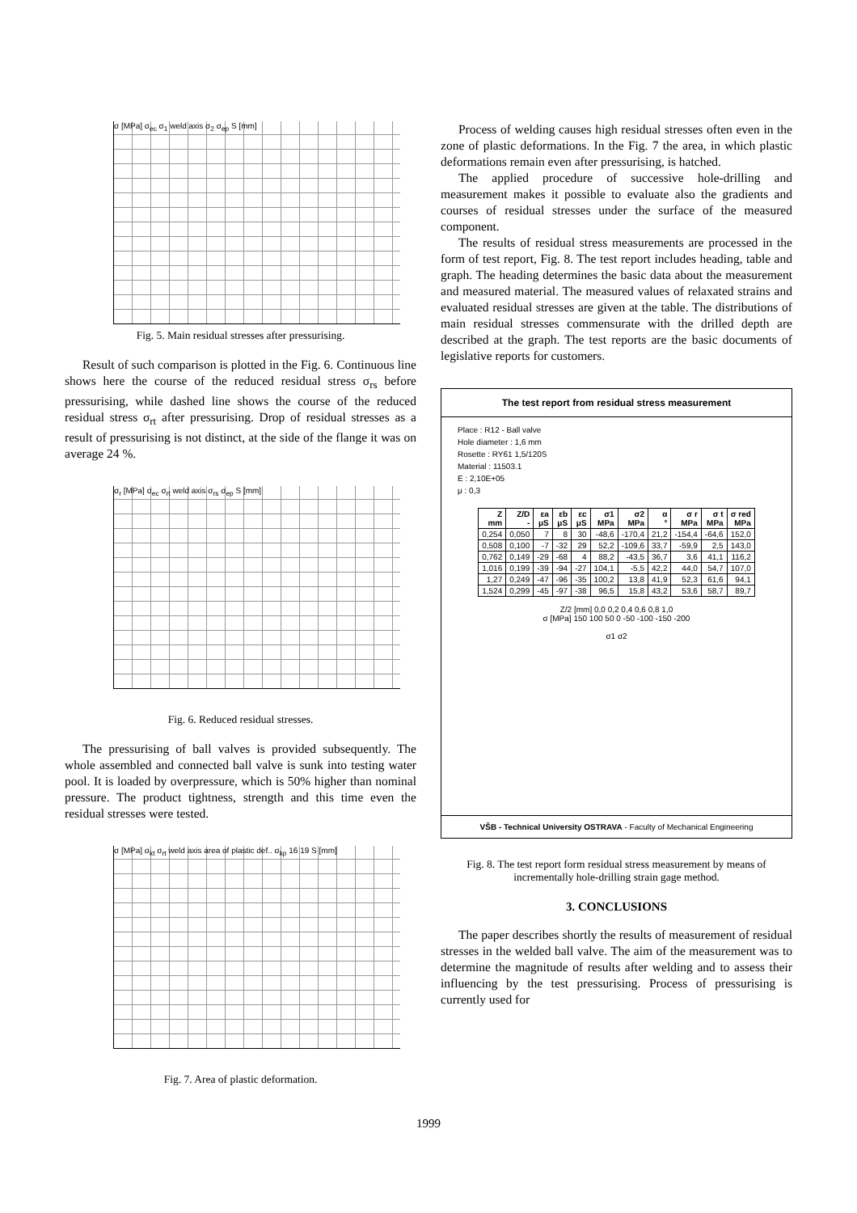σ [MPa] σ<sub>ec</sub> σ<sub>1</sub> weld axis σ<sub>2</sub> σ<sub>ep</sub> S [mm]
Fig. 5. Main residual stresses after pressurising.
Result of such comparison is plotted in the Fig. 6. Continuous line shows here the course of the reduced residual stress σ<sub>rs</sub> before pressurising, while dashed line shows the course of the reduced residual stress σ<sub>rt</sub> after pressurising. Drop of residual stresses as a result of pressurising is not distinct, at the side of the flange it was on average 24 %.
σ<sub>r</sub> [MPa] σ<sub>ec</sub> σ<sub>rt</sub> weld axis σ<sub>rs</sub> σ<sub>ep</sub> S [mm]
Fig. 6. Reduced residual stresses.
The pressurising of ball valves is provided subsequently. The whole assembled and connected ball valve is sunk into testing water pool. It is loaded by overpressure, which is 50% higher than nominal pressure. The product tightness, strength and this time even the residual stresses were tested.
σ [MPa] σ<sub>kt</sub> σ<sub>rt</sub> weld axis area of plastic def.. σ<sub>kp</sub> 16 19 S [mm]
Fig. 7. Area of plastic deformation.
Process of welding causes high residual stresses often even in the zone of plastic deformations. In the Fig. 7 the area, in which plastic deformations remain even after pressurising, is hatched.
The applied procedure of successive hole-drilling and measurement makes it possible to evaluate also the gradients and courses of residual stresses under the surface of the measured component.
The results of residual stress measurements are processed in the form of test report, Fig. 8. The test report includes heading, table and graph. The heading determines the basic data about the measurement and measured material. The measured values of relaxated strains and evaluated residual stresses are given at the table. The distributions of main residual stresses commensurate with the drilled depth are described at the graph. The test reports are the basic documents of legislative reports for customers.
The test report from residual stress measurement
Place : R12 - Ball valve
Hole diameter : 1,6 mm
Rosette : RY61 1,5/120S
Material : 11503.1
E : 2,10E+05
μ : 0,3
| Z mm | Z/D - | εa μS | εb μS | εc μS | σ1 MPa | σ2 MPa | α ° | σ r MPa | σ t MPa | σ red MPa |
| --- | --- | --- | --- | --- | --- | --- | --- | --- | --- | --- |
| 0,254 | 0,050 | 7 | 8 | 30 | -48,6 | -170,4 | 21,2 | -154,4 | -64,6 | 152,0 |
| 0,508 | 0,100 | -7 | -32 | 29 | 52,2 | -109,6 | 33,7 | -59,9 | 2,5 | 143,0 |
| 0,762 | 0,149 | -29 | -68 | 4 | 88,2 | -43,5 | 36,7 | 3,6 | 41,1 | 116,2 |
| 1,016 | 0,199 | -39 | -94 | -27 | 104,1 | -5,5 | 42,2 | 44,0 | 54,7 | 107,0 |
| 1,27 | 0,249 | -47 | -96 | -35 | 100,2 | 13,8 | 41,9 | 52,3 | 61,6 | 94,1 |
| 1,524 | 0,299 | -45 | -97 | -38 | 96,5 | 15,8 | 43,2 | 53,6 | 58,7 | 89,7 |
Z/2 [mm] 0,0 0,2 0,4 0,6 0,8 1,0
σ [MPa] 150 100 50 0 -50 -100 -150 -200
σ1 σ2
VŠB - Technical University OSTRAVA - Faculty of Mechanical Engineering
Fig. 8. The test report form residual stress measurement by means of incrementally hole-drilling strain gage method.
3. CONCLUSIONS
The paper describes shortly the results of measurement of residual stresses in the welded ball valve. The aim of the measurement was to determine the magnitude of results after welding and to assess their influencing by the test pressurising. Process of pressurising is currently used for
1999